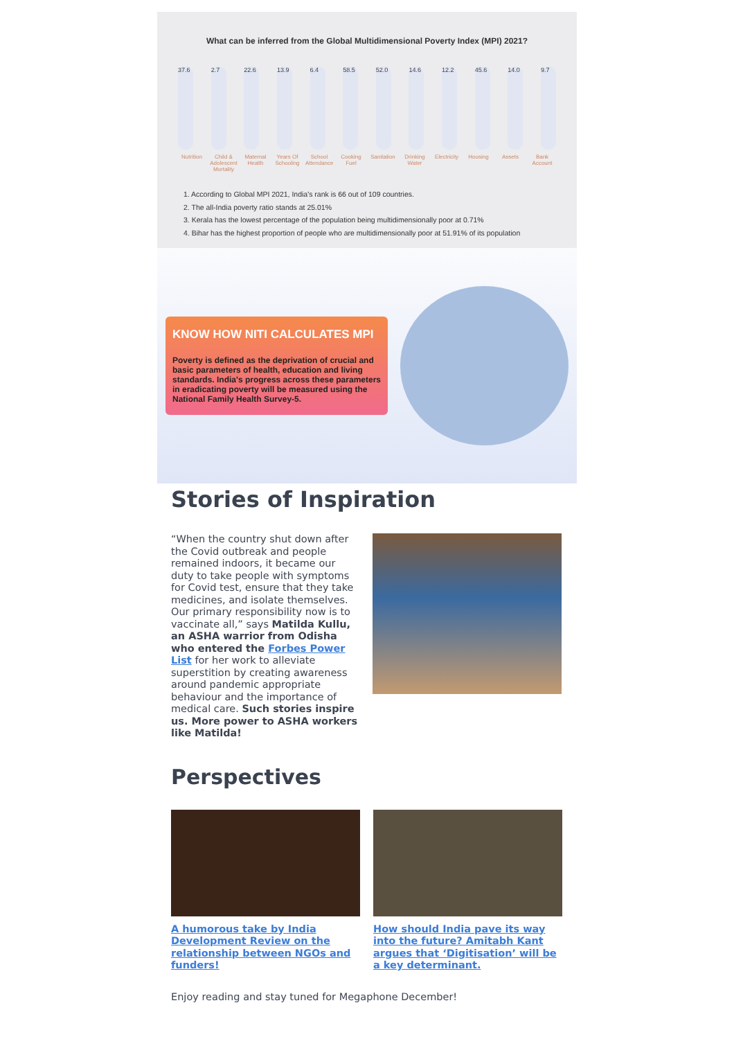What can be inferred from the Global Multidimensional Poverty Index (MPI) 2021?
37.6
2.7
22.6
13.9
6.4
58.5
52.0
14.6
12.2
45.6
14.0
9.7
Nutrition Child & Adolescent Mortality Maternal Health Years Of Schooling School Attendance Cooking Fuel Sanitation Drinking Water Electricity Housing Assets Bank Account
1. According to Global MPI 2021, India's rank is 66 out of 109 countries.
2. The all-India poverty ratio stands at 25.01%
3. Kerala has the lowest percentage of the population being multidimensionally poor at 0.71%
4. Bihar has the highest proportion of people who are multidimensionally poor at 51.91% of its population
KNOW HOW NITI CALCULATES MPI
Poverty is defined as the deprivation of crucial and basic parameters of health, education and living standards. India's progress across these parameters in eradicating poverty will be measured using the National Family Health Survey-5.
Stories of Inspiration
“When the country shut down after the Covid outbreak and people remained indoors, it became our duty to take people with symptoms for Covid test, ensure that they take medicines, and isolate themselves. Our primary responsibility now is to vaccinate all,” says Matilda Kullu, an ASHA warrior from Odisha who entered the Forbes Power List for her work to alleviate superstition by creating awareness around pandemic appropriate behaviour and the importance of medical care. Such stories inspire us. More power to ASHA workers like Matilda!
Perspectives
A humorous take by India Development Review on the relationship between NGOs and funders!
How should India pave its way into the future? Amitabh Kant argues that ‘Digitisation’ will be a key determinant.
Enjoy reading and stay tuned for Megaphone December!